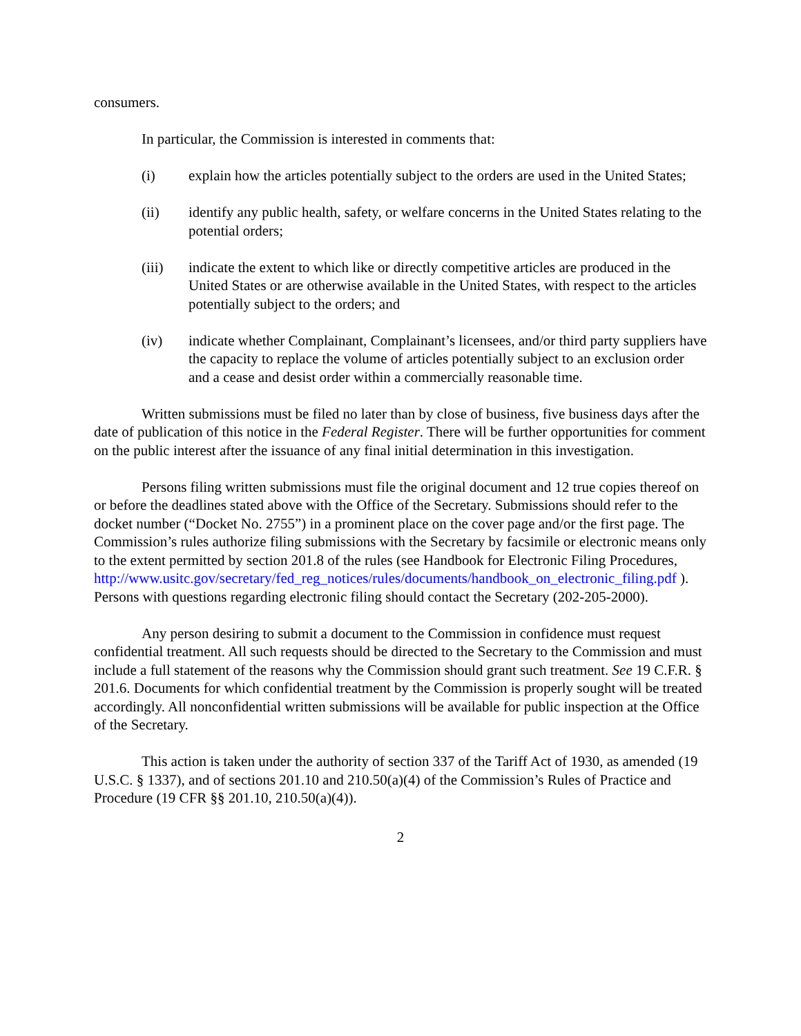consumers.
In particular, the Commission is interested in comments that:
(i) explain how the articles potentially subject to the orders are used in the United States;
(ii) identify any public health, safety, or welfare concerns in the United States relating to the potential orders;
(iii) indicate the extent to which like or directly competitive articles are produced in the United States or are otherwise available in the United States, with respect to the articles potentially subject to the orders; and
(iv) indicate whether Complainant, Complainant’s licensees, and/or third party suppliers have the capacity to replace the volume of articles potentially subject to an exclusion order and a cease and desist order within a commercially reasonable time.
Written submissions must be filed no later than by close of business, five business days after the date of publication of this notice in the Federal Register. There will be further opportunities for comment on the public interest after the issuance of any final initial determination in this investigation.
Persons filing written submissions must file the original document and 12 true copies thereof on or before the deadlines stated above with the Office of the Secretary. Submissions should refer to the docket number (“Docket No. 2755”) in a prominent place on the cover page and/or the first page. The Commission’s rules authorize filing submissions with the Secretary by facsimile or electronic means only to the extent permitted by section 201.8 of the rules (see Handbook for Electronic Filing Procedures, http://www.usitc.gov/secretary/fed_reg_notices/rules/documents/handbook_on_electronic_filing.pdf ). Persons with questions regarding electronic filing should contact the Secretary (202-205-2000).
Any person desiring to submit a document to the Commission in confidence must request confidential treatment. All such requests should be directed to the Secretary to the Commission and must include a full statement of the reasons why the Commission should grant such treatment. See 19 C.F.R. § 201.6. Documents for which confidential treatment by the Commission is properly sought will be treated accordingly. All nonconfidential written submissions will be available for public inspection at the Office of the Secretary.
This action is taken under the authority of section 337 of the Tariff Act of 1930, as amended (19 U.S.C. § 1337), and of sections 201.10 and 210.50(a)(4) of the Commission’s Rules of Practice and Procedure (19 CFR §§ 201.10, 210.50(a)(4)).
2